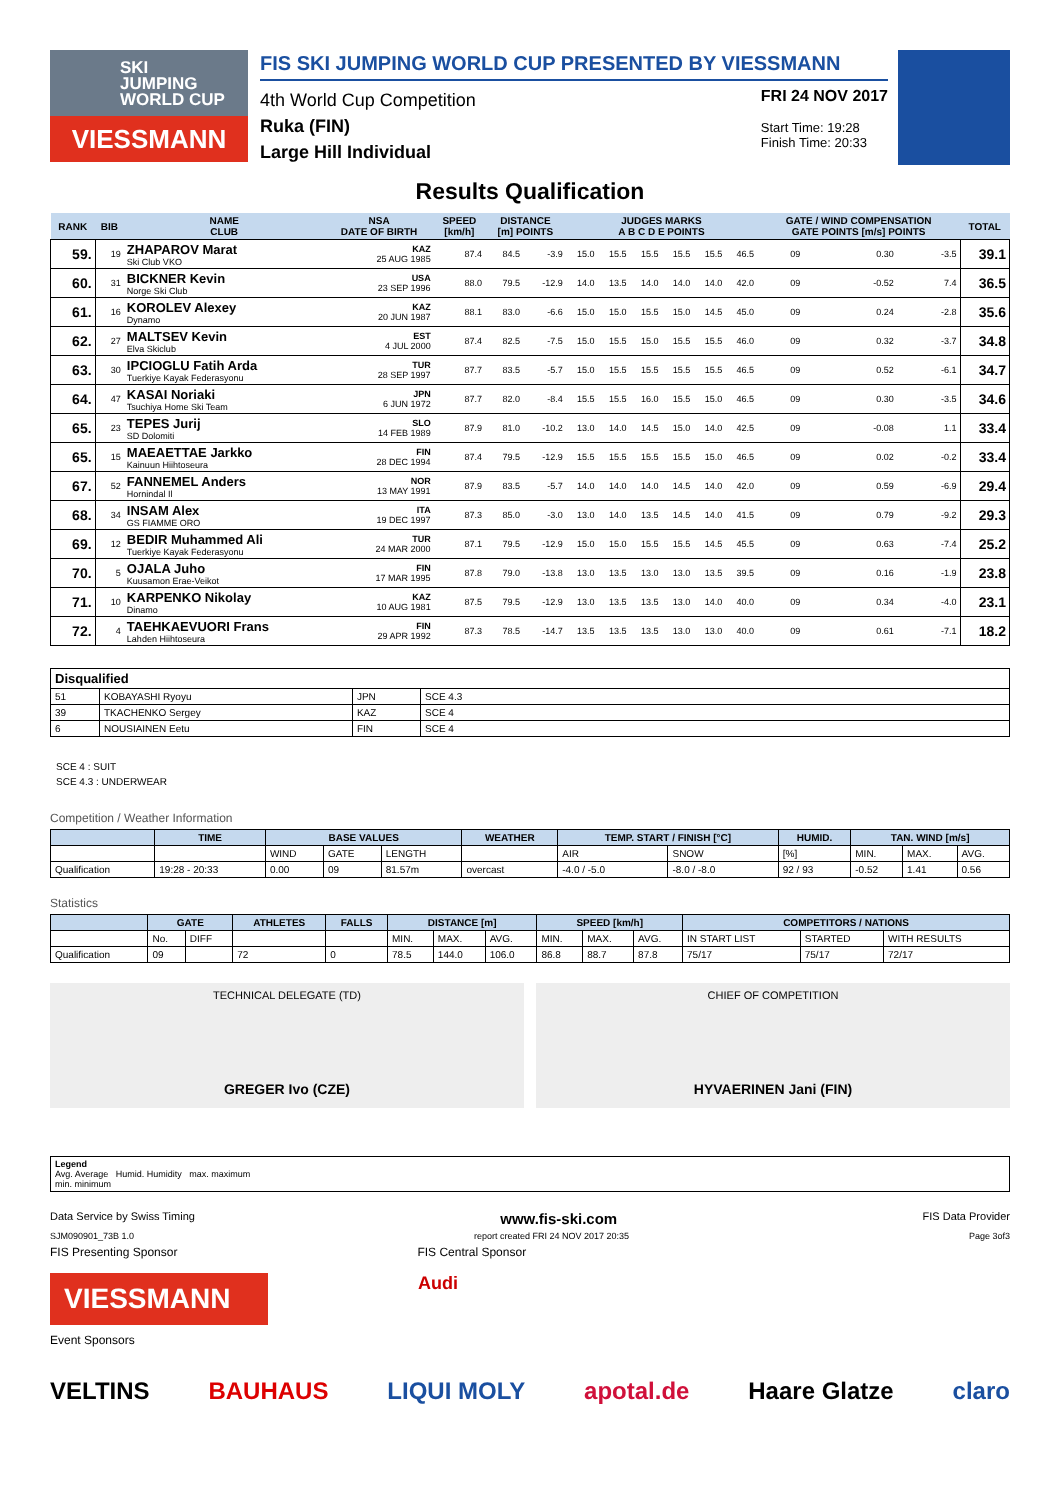SKI
JUMPING
WORLD CUP
VIESSMANN
FIS SKI JUMPING WORLD CUP PRESENTED BY VIESSMANN
4th World Cup Competition
Ruka (FIN)
Large Hill Individual
FRI 24 NOV 2017
Start Time: 19:28
Finish Time: 20:33
Results Qualification
| RANK | BIB | NAME CLUB | NSA DATE OF BIRTH | SPEED [km/h] | DISTANCE [m] POINTS | | JUDGES MARKS A B C D E POINTS | | | | | | GATE / WIND COMPENSATION GATE POINTS [m/s] POINTS | | | | TOTAL |
| --- | --- | --- | --- | --- | --- | --- | --- | --- | --- | --- | --- | --- | --- | --- | --- | --- | --- |
| 59. | 19 | ZHAPAROV Marat Ski Club VKO | KAZ 25 AUG 1985 | 87.4 | 84.5 | -3.9 | 15.0 | 15.5 | 15.5 | 15.5 | 15.5 | 46.5 | 09 | | 0.30 | -3.5 | 39.1 |
| 60. | 31 | BICKNER Kevin Norge Ski Club | USA 23 SEP 1996 | 88.0 | 79.5 | -12.9 | 14.0 | 13.5 | 14.0 | 14.0 | 14.0 | 42.0 | 09 | | -0.52 | 7.4 | 36.5 |
| 61. | 16 | KOROLEV Alexey Dynamo | KAZ 20 JUN 1987 | 88.1 | 83.0 | -6.6 | 15.0 | 15.0 | 15.5 | 15.0 | 14.5 | 45.0 | 09 | | 0.24 | -2.8 | 35.6 |
| 62. | 27 | MALTSEV Kevin Elva Skiclub | EST 4 JUL 2000 | 87.4 | 82.5 | -7.5 | 15.0 | 15.5 | 15.0 | 15.5 | 15.5 | 46.0 | 09 | | 0.32 | -3.7 | 34.8 |
| 63. | 30 | IPCIOGLU Fatih Arda Tuerkiye Kayak Federasyonu | TUR 28 SEP 1997 | 87.7 | 83.5 | -5.7 | 15.0 | 15.5 | 15.5 | 15.5 | 15.5 | 46.5 | 09 | | 0.52 | -6.1 | 34.7 |
| 64. | 47 | KASAI Noriaki Tsuchiya Home Ski Team | JPN 6 JUN 1972 | 87.7 | 82.0 | -8.4 | 15.5 | 15.5 | 16.0 | 15.5 | 15.0 | 46.5 | 09 | | 0.30 | -3.5 | 34.6 |
| 65. | 23 | TEPES Jurij SD Dolomiti | SLO 14 FEB 1989 | 87.9 | 81.0 | -10.2 | 13.0 | 14.0 | 14.5 | 15.0 | 14.0 | 42.5 | 09 | | -0.08 | 1.1 | 33.4 |
| 65. | 15 | MAEAETTAE Jarkko Kainuun Hiihtoseura | FIN 28 DEC 1994 | 87.4 | 79.5 | -12.9 | 15.5 | 15.5 | 15.5 | 15.5 | 15.0 | 46.5 | 09 | | 0.02 | -0.2 | 33.4 |
| 67. | 52 | FANNEMEL Anders Hornindal Il | NOR 13 MAY 1991 | 87.9 | 83.5 | -5.7 | 14.0 | 14.0 | 14.0 | 14.5 | 14.0 | 42.0 | 09 | | 0.59 | -6.9 | 29.4 |
| 68. | 34 | INSAM Alex GS FIAMME ORO | ITA 19 DEC 1997 | 87.3 | 85.0 | -3.0 | 13.0 | 14.0 | 13.5 | 14.5 | 14.0 | 41.5 | 09 | | 0.79 | -9.2 | 29.3 |
| 69. | 12 | BEDIR Muhammed Ali Tuerkiye Kayak Federasyonu | TUR 24 MAR 2000 | 87.1 | 79.5 | -12.9 | 15.0 | 15.0 | 15.5 | 15.5 | 14.5 | 45.5 | 09 | | 0.63 | -7.4 | 25.2 |
| 70. | 5 | OJALA Juho Kuusamon Erae-Veikot | FIN 17 MAR 1995 | 87.8 | 79.0 | -13.8 | 13.0 | 13.5 | 13.0 | 13.0 | 13.5 | 39.5 | 09 | | 0.16 | -1.9 | 23.8 |
| 71. | 10 | KARPENKO Nikolay Dinamo | KAZ 10 AUG 1981 | 87.5 | 79.5 | -12.9 | 13.0 | 13.5 | 13.5 | 13.0 | 14.0 | 40.0 | 09 | | 0.34 | -4.0 | 23.1 |
| 72. | 4 | TAEHKAEVUORI Frans Lahden Hiihtoseura | FIN 29 APR 1992 | 87.3 | 78.5 | -14.7 | 13.5 | 13.5 | 13.5 | 13.0 | 13.0 | 40.0 | 09 | | 0.61 | -7.1 | 18.2 |
| Disqualified | | | |
| --- | --- | --- | --- |
| 51 | KOBAYASHI Ryoyu | JPN | SCE 4.3 |
| 39 | TKACHENKO Sergey | KAZ | SCE 4 |
| 6 | NOUSIAINEN Eetu | FIN | SCE 4 |
SCE 4 : SUIT
SCE 4.3 : UNDERWEAR
Competition / Weather Information
| | TIME | BASE VALUES | | | WEATHER | TEMP. START / FINISH [°C] | | HUMID. | TAN. WIND [m/s] | | |
| --- | --- | --- | --- | --- | --- | --- | --- | --- | --- | --- | --- |
| | | WIND | GATE | LENGTH | | AIR | SNOW | [%] | MIN. | MAX. | AVG. |
| Qualification | 19:28 - 20:33 | 0.00 | 09 | 81.57m | overcast | -4.0 / -5.0 | -8.0 / -8.0 | 92 / 93 | -0.52 | 1.41 | 0.56 |
Statistics
| | GATE | | ATHLETES | FALLS | DISTANCE [m] | | | SPEED [km/h] | | | COMPETITORS / NATIONS | | |
| --- | --- | --- | --- | --- | --- | --- | --- | --- | --- | --- | --- | --- | --- |
| | No. | DIFF | | | MIN. | MAX. | AVG. | MIN. | MAX. | AVG. | IN START LIST | STARTED | WITH RESULTS |
| Qualification | 09 | | 72 | 0 | 78.5 | 144.0 | 106.0 | 86.8 | 88.7 | 87.8 | 75/17 | 75/17 | 72/17 |
TECHNICAL DELEGATE (TD)
GREGER Ivo (CZE)
CHIEF OF COMPETITION
HYVAERINEN Jani (FIN)
| Legend Avg. Average Humid. Humidity max. maximum min. minimum |
Data Service by Swiss Timing www.fis-ski.com FIS Data Provider
SJM090901_73B 1.0 report created FRI 24 NOV 2017 20:35 Page 3of3
FIS Presenting Sponsor FIS Central Sponsor
VIESSMANN
Audi
Event Sponsors
VELTINS BAUHAUS LIQUI MOLY apotal.de Haare Glatze claro